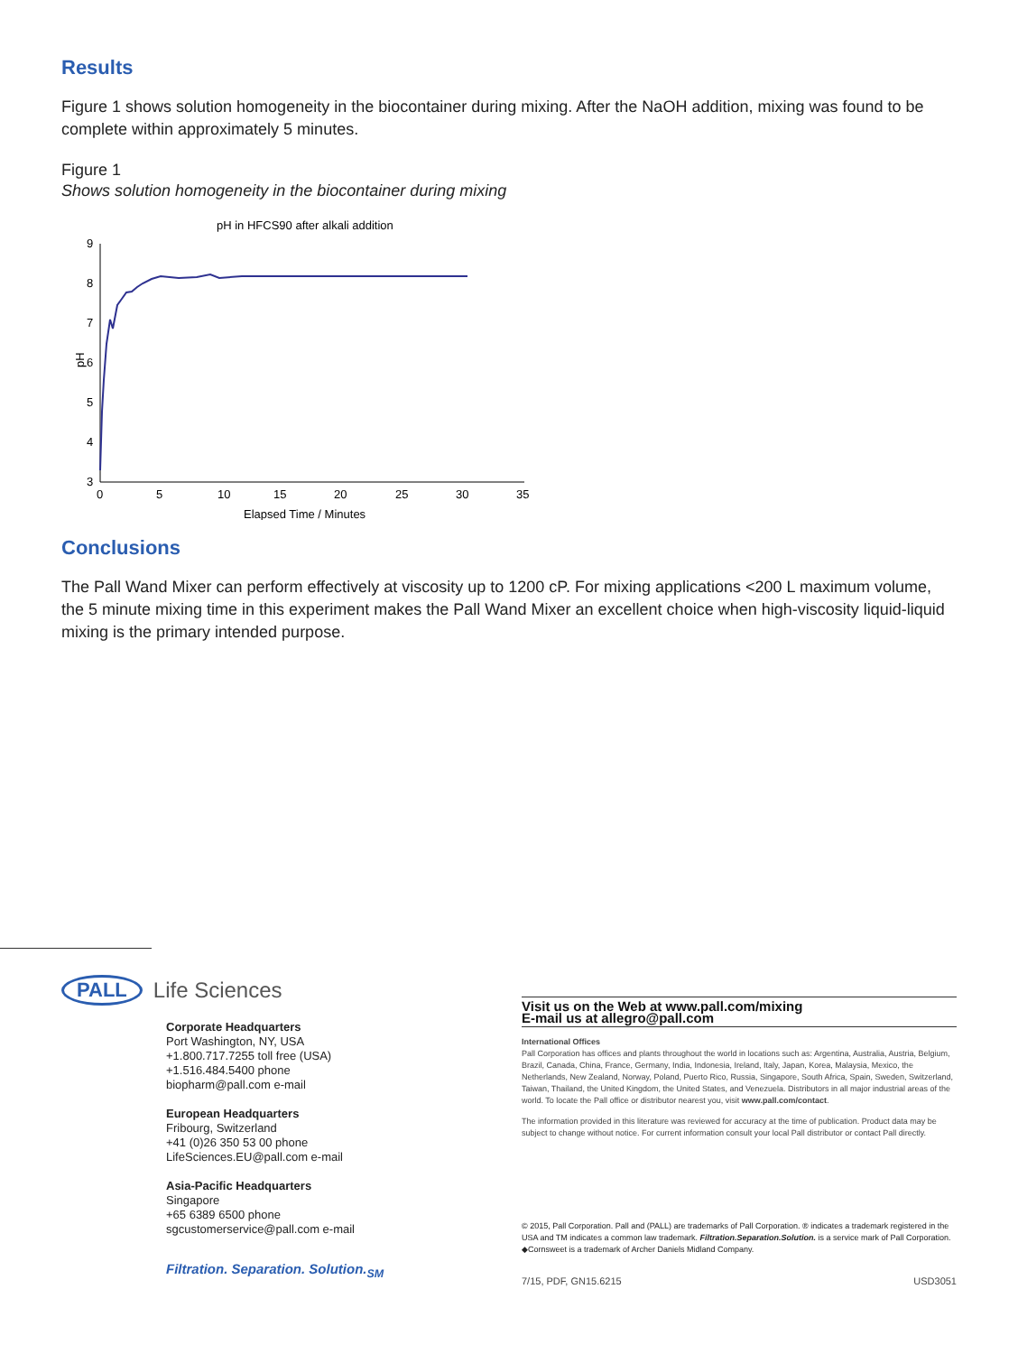Results
Figure 1 shows solution homogeneity in the biocontainer during mixing. After the NaOH addition, mixing was found to be complete within approximately 5 minutes.
Figure 1
Shows solution homogeneity in the biocontainer during mixing
pH in HFCS90 after alkali addition
9
8
7
6
5
4
3
pH
0
5
10
15
20
25
30
35
Elapsed Time / Minutes
Conclusions
The Pall Wand Mixer can perform effectively at viscosity up to 1200 cP. For mixing applications <200 L maximum volume, the 5 minute mixing time in this experiment makes the Pall Wand Mixer an excellent choice when high-viscosity liquid-liquid mixing is the primary intended purpose.
PALL Life Sciences
Corporate Headquarters
Port Washington, NY, USA
+1.800.717.7255 toll free (USA)
+1.516.484.5400 phone
biopharm@pall.com e-mail
European Headquarters
Fribourg, Switzerland
+41 (0)26 350 53 00 phone
LifeSciences.EU@pall.com e-mail
Asia-Pacific Headquarters
Singapore
+65 6389 6500 phone
sgcustomerservice@pall.com e-mail
Filtration. Separation. Solution.<sub>SM</sub>
Visit us on the Web at www.pall.com/mixing
E-mail us at allegro@pall.com
International Offices
Pall Corporation has offices and plants throughout the world in locations such as: Argentina, Australia, Austria, Belgium, Brazil, Canada, China, France, Germany, India, Indonesia, Ireland, Italy, Japan, Korea, Malaysia, Mexico, the Netherlands, New Zealand, Norway, Poland, Puerto Rico, Russia, Singapore, South Africa, Spain, Sweden, Switzerland, Taiwan, Thailand, the United Kingdom, the United States, and Venezuela. Distributors in all major industrial areas of the world. To locate the Pall office or distributor nearest you, visit www.pall.com/contact.
The information provided in this literature was reviewed for accuracy at the time of publication. Product data may be subject to change without notice. For current information consult your local Pall distributor or contact Pall directly.
© 2015, Pall Corporation. Pall and (PALL) are trademarks of Pall Corporation. ® indicates a trademark registered in the USA and TM indicates a common law trademark. Filtration.Separation.Solution. is a service mark of Pall Corporation. ◆Cornsweet is a trademark of Archer Daniels Midland Company.
7/15, PDF, GN15.6215 USD3051